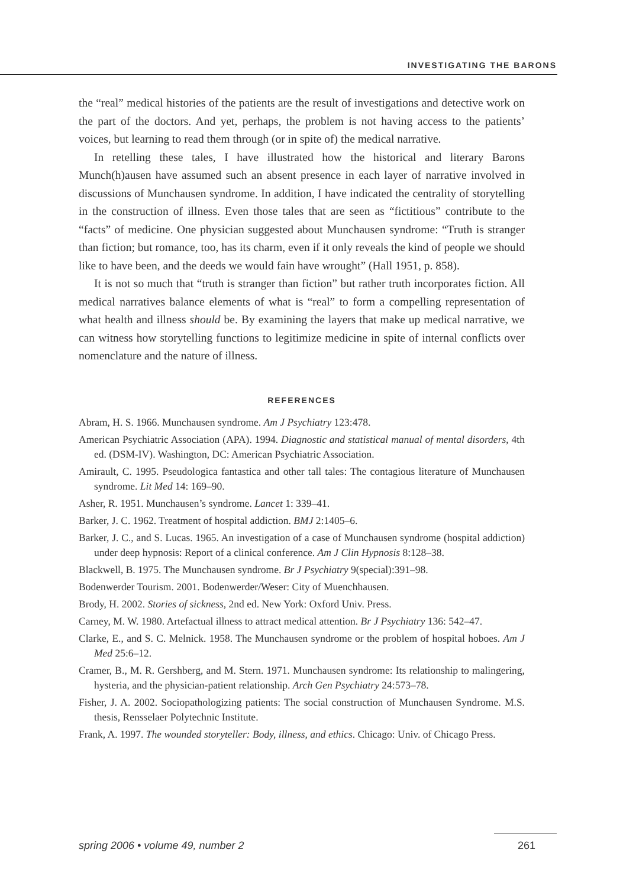INVESTIGATING THE BARONS
the “real” medical histories of the patients are the result of investigations and detective work on the part of the doctors. And yet, perhaps, the problem is not having access to the patients’ voices, but learning to read them through (or in spite of) the medical narrative.
In retelling these tales, I have illustrated how the historical and literary Barons Munch(h)ausen have assumed such an absent presence in each layer of narrative involved in discussions of Munchausen syndrome. In addition, I have indicated the centrality of storytelling in the construction of illness. Even those tales that are seen as “fictitious” contribute to the “facts” of medicine. One physician suggested about Munchausen syndrome: “Truth is stranger than fiction; but romance, too, has its charm, even if it only reveals the kind of people we should like to have been, and the deeds we would fain have wrought” (Hall 1951, p. 858).
It is not so much that “truth is stranger than fiction” but rather truth incorporates fiction. All medical narratives balance elements of what is “real” to form a compelling representation of what health and illness should be. By examining the layers that make up medical narrative, we can witness how storytelling functions to legitimize medicine in spite of internal conflicts over nomenclature and the nature of illness.
REFERENCES
Abram, H. S. 1966. Munchausen syndrome. Am J Psychiatry 123:478.
American Psychiatric Association (APA). 1994. Diagnostic and statistical manual of mental disorders, 4th ed. (DSM-IV). Washington, DC: American Psychiatric Association.
Amirault, C. 1995. Pseudologica fantastica and other tall tales: The contagious literature of Munchausen syndrome. Lit Med 14: 169–90.
Asher, R. 1951. Munchausen’s syndrome. Lancet 1: 339–41.
Barker, J. C. 1962. Treatment of hospital addiction. BMJ 2:1405–6.
Barker, J. C., and S. Lucas. 1965. An investigation of a case of Munchausen syndrome (hospital addiction) under deep hypnosis: Report of a clinical conference. Am J Clin Hypnosis 8:128–38.
Blackwell, B. 1975. The Munchausen syndrome. Br J Psychiatry 9(special):391–98.
Bodenwerder Tourism. 2001. Bodenwerder/Weser: City of Muenchhausen.
Brody, H. 2002. Stories of sickness, 2nd ed. New York: Oxford Univ. Press.
Carney, M. W. 1980. Artefactual illness to attract medical attention. Br J Psychiatry 136: 542–47.
Clarke, E., and S. C. Melnick. 1958. The Munchausen syndrome or the problem of hospital hoboes. Am J Med 25:6–12.
Cramer, B., M. R. Gershberg, and M. Stern. 1971. Munchausen syndrome: Its relationship to malingering, hysteria, and the physician-patient relationship. Arch Gen Psychiatry 24:573–78.
Fisher, J. A. 2002. Sociopathologizing patients: The social construction of Munchausen Syndrome. M.S. thesis, Rensselaer Polytechnic Institute.
Frank, A. 1997. The wounded storyteller: Body, illness, and ethics. Chicago: Univ. of Chicago Press.
spring 2006 • volume 49, number 2 261